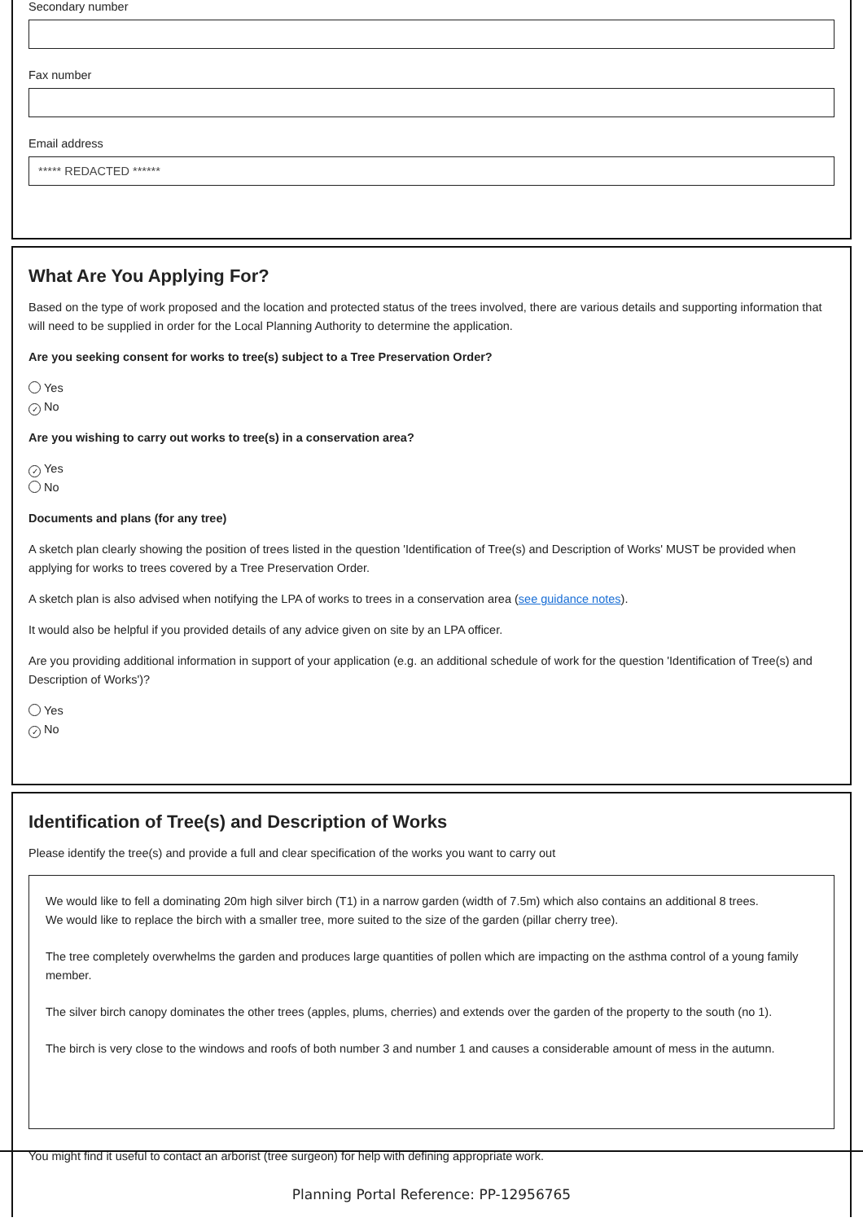Secondary number
Fax number
Email address
***** REDACTED ******
What Are You Applying For?
Based on the type of work proposed and the location and protected status of the trees involved, there are various details and supporting information that will need to be supplied in order for the Local Planning Authority to determine the application.
Are you seeking consent for works to tree(s) subject to a Tree Preservation Order?
Yes
✓ No
Are you wishing to carry out works to tree(s) in a conservation area?
✓ Yes
No
Documents and plans (for any tree)
A sketch plan clearly showing the position of trees listed in the question 'Identification of Tree(s) and Description of Works' MUST be provided when applying for works to trees covered by a Tree Preservation Order.
A sketch plan is also advised when notifying the LPA of works to trees in a conservation area (see guidance notes).
It would also be helpful if you provided details of any advice given on site by an LPA officer.
Are you providing additional information in support of your application (e.g. an additional schedule of work for the question 'Identification of Tree(s) and Description of Works')?
Yes
✓ No
Identification of Tree(s) and Description of Works
Please identify the tree(s) and provide a full and clear specification of the works you want to carry out
We would like to fell a dominating 20m high silver birch (T1) in a narrow garden (width of 7.5m) which also contains an additional 8 trees.
We would like to replace the birch with a smaller tree, more suited to the size of the garden (pillar cherry tree).
The tree completely overwhelms the garden and produces large quantities of pollen which are impacting on the asthma control of a young family member.
The silver birch canopy dominates the other trees (apples, plums, cherries) and extends over the garden of the property to the south (no 1).
The birch is very close to the windows and roofs of both number 3 and number 1 and causes a considerable amount of mess in the autumn.
You might find it useful to contact an arborist (tree surgeon) for help with defining appropriate work.
Planning Portal Reference: PP-12956765